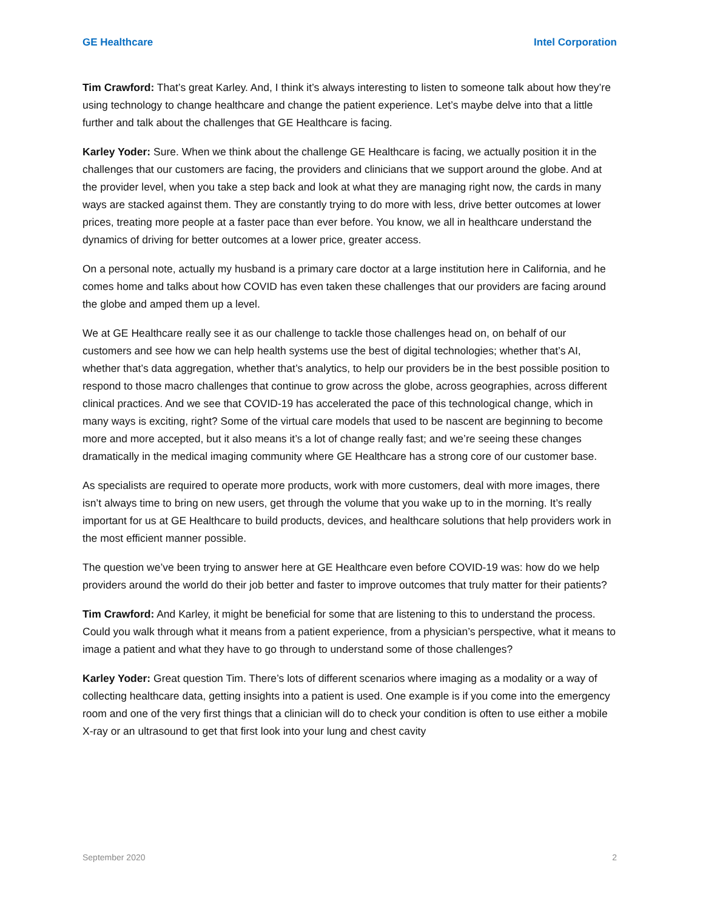GE Healthcare Intel Corporation
Tim Crawford: That’s great Karley. And, I think it’s always interesting to listen to someone talk about how they’re using technology to change healthcare and change the patient experience. Let’s maybe delve into that a little further and talk about the challenges that GE Healthcare is facing.
Karley Yoder: Sure. When we think about the challenge GE Healthcare is facing, we actually position it in the challenges that our customers are facing, the providers and clinicians that we support around the globe. And at the provider level, when you take a step back and look at what they are managing right now, the cards in many ways are stacked against them. They are constantly trying to do more with less, drive better outcomes at lower prices, treating more people at a faster pace than ever before. You know, we all in healthcare understand the dynamics of driving for better outcomes at a lower price, greater access.
On a personal note, actually my husband is a primary care doctor at a large institution here in California, and he comes home and talks about how COVID has even taken these challenges that our providers are facing around the globe and amped them up a level.
We at GE Healthcare really see it as our challenge to tackle those challenges head on, on behalf of our customers and see how we can help health systems use the best of digital technologies; whether that’s AI, whether that’s data aggregation, whether that’s analytics, to help our providers be in the best possible position to respond to those macro challenges that continue to grow across the globe, across geographies, across different clinical practices. And we see that COVID-19 has accelerated the pace of this technological change, which in many ways is exciting, right? Some of the virtual care models that used to be nascent are beginning to become more and more accepted, but it also means it’s a lot of change really fast; and we’re seeing these changes dramatically in the medical imaging community where GE Healthcare has a strong core of our customer base.
As specialists are required to operate more products, work with more customers, deal with more images, there isn’t always time to bring on new users, get through the volume that you wake up to in the morning. It’s really important for us at GE Healthcare to build products, devices, and healthcare solutions that help providers work in the most efficient manner possible.
The question we’ve been trying to answer here at GE Healthcare even before COVID-19 was: how do we help providers around the world do their job better and faster to improve outcomes that truly matter for their patients?
Tim Crawford: And Karley, it might be beneficial for some that are listening to this to understand the process. Could you walk through what it means from a patient experience, from a physician’s perspective, what it means to image a patient and what they have to go through to understand some of those challenges?
Karley Yoder: Great question Tim. There’s lots of different scenarios where imaging as a modality or a way of collecting healthcare data, getting insights into a patient is used. One example is if you come into the emergency room and one of the very first things that a clinician will do to check your condition is often to use either a mobile X-ray or an ultrasound to get that first look into your lung and chest cavity
September 2020 2